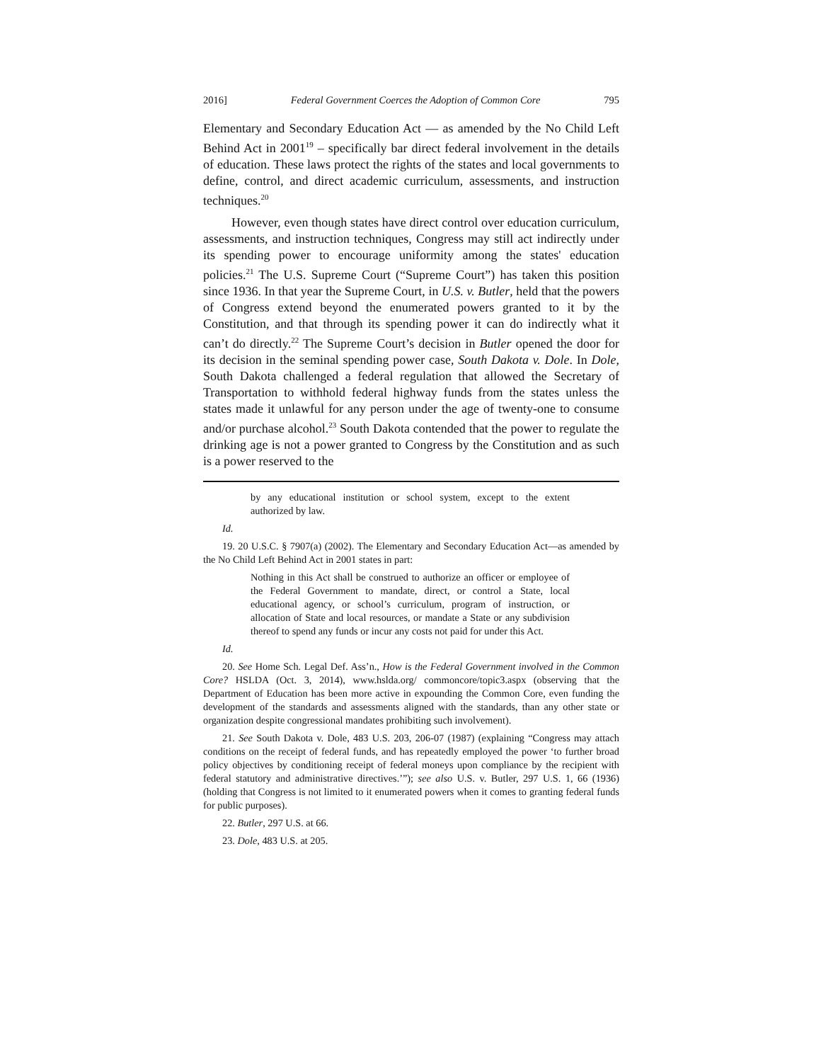2016] Federal Government Coerces the Adoption of Common Core 795
Elementary and Secondary Education Act — as amended by the No Child Left Behind Act in 2001<sup>19</sup> – specifically bar direct federal involvement in the details of education. These laws protect the rights of the states and local governments to define, control, and direct academic curriculum, assessments, and instruction techniques.<sup>20</sup>
However, even though states have direct control over education curriculum, assessments, and instruction techniques, Congress may still act indirectly under its spending power to encourage uniformity among the states' education policies.<sup>21</sup> The U.S. Supreme Court (“Supreme Court”) has taken this position since 1936. In that year the Supreme Court, in U.S. v. Butler, held that the powers of Congress extend beyond the enumerated powers granted to it by the Constitution, and that through its spending power it can do indirectly what it can’t do directly.<sup>22</sup> The Supreme Court’s decision in Butler opened the door for its decision in the seminal spending power case, South Dakota v. Dole. In Dole, South Dakota challenged a federal regulation that allowed the Secretary of Transportation to withhold federal highway funds from the states unless the states made it unlawful for any person under the age of twenty-one to consume and/or purchase alcohol.<sup>23</sup> South Dakota contended that the power to regulate the drinking age is not a power granted to Congress by the Constitution and as such is a power reserved to the
by any educational institution or school system, except to the extent authorized by law.
Id.
19. 20 U.S.C. § 7907(a) (2002). The Elementary and Secondary Education Act—as amended by the No Child Left Behind Act in 2001 states in part:
Nothing in this Act shall be construed to authorize an officer or employee of the Federal Government to mandate, direct, or control a State, local educational agency, or school’s curriculum, program of instruction, or allocation of State and local resources, or mandate a State or any subdivision thereof to spend any funds or incur any costs not paid for under this Act.
Id.
20. See Home Sch. Legal Def. Ass’n., How is the Federal Government involved in the Common Core? HSLDA (Oct. 3, 2014), www.hslda.org/ commoncore/topic3.aspx (observing that the Department of Education has been more active in expounding the Common Core, even funding the development of the standards and assessments aligned with the standards, than any other state or organization despite congressional mandates prohibiting such involvement).
21. See South Dakota v. Dole, 483 U.S. 203, 206-07 (1987) (explaining “Congress may attach conditions on the receipt of federal funds, and has repeatedly employed the power ‘to further broad policy objectives by conditioning receipt of federal moneys upon compliance by the recipient with federal statutory and administrative directives.’”); see also U.S. v. Butler, 297 U.S. 1, 66 (1936) (holding that Congress is not limited to it enumerated powers when it comes to granting federal funds for public purposes).
22. Butler, 297 U.S. at 66.
23. Dole, 483 U.S. at 205.